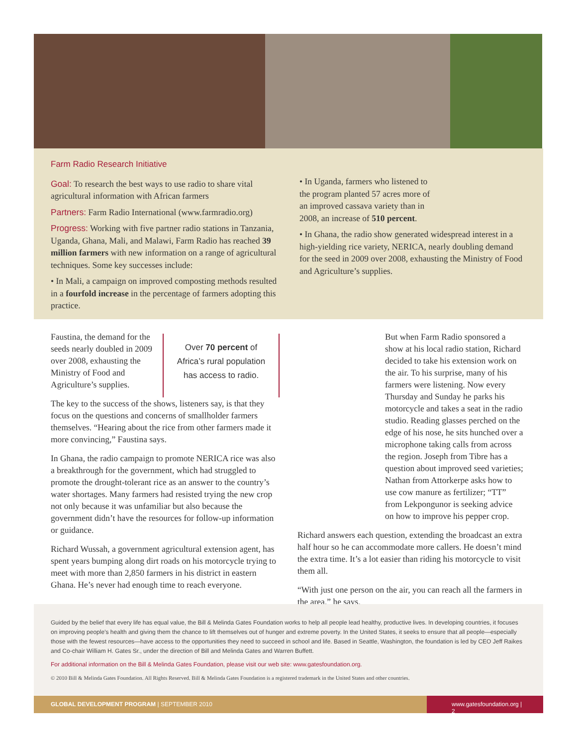Farm Radio Research Initiative
Goal: To research the best ways to use radio to share vital agricultural information with African farmers
Partners: Farm Radio International (www.farmradio.org)
Progress: Working with five partner radio stations in Tanzania, Uganda, Ghana, Mali, and Malawi, Farm Radio has reached 39 million farmers with new information on a range of agricultural techniques. Some key successes include:
• In Mali, a campaign on improved composting methods resulted in a fourfold increase in the percentage of farmers adopting this practice.
• In Uganda, farmers who listened to the program planted 57 acres more of an improved cassava variety than in 2008, an increase of 510 percent.
• In Ghana, the radio show generated widespread interest in a high-yielding rice variety, NERICA, nearly doubling demand for the seed in 2009 over 2008, exhausting the Ministry of Food and Agriculture’s supplies.
Faustina, the demand for the seeds nearly doubled in 2009 over 2008, exhausting the Ministry of Food and Agriculture’s supplies.
Over 70 percent of Africa’s rural population has access to radio.
The key to the success of the shows, listeners say, is that they focus on the questions and concerns of smallholder farmers themselves. “Hearing about the rice from other farmers made it more convincing,” Faustina says.
In Ghana, the radio campaign to promote NERICA rice was also a breakthrough for the government, which had struggled to promote the drought-tolerant rice as an answer to the country’s water shortages. Many farmers had resisted trying the new crop not only because it was unfamiliar but also because the government didn’t have the resources for follow-up information or guidance.
Richard Wussah, a government agricultural extension agent, has spent years bumping along dirt roads on his motorcycle trying to meet with more than 2,850 farmers in his district in eastern Ghana. He’s never had enough time to reach everyone.
But when Farm Radio sponsored a show at his local radio station, Richard decided to take his extension work on the air. To his surprise, many of his farmers were listening. Now every Thursday and Sunday he parks his motorcycle and takes a seat in the radio studio. Reading glasses perched on the edge of his nose, he sits hunched over a microphone taking calls from across the region. Joseph from Tibre has a question about improved seed varieties; Nathan from Attorkerpe asks how to use cow manure as fertilizer; “TT” from Lekpongunor is seeking advice on how to improve his pepper crop.
Richard answers each question, extending the broadcast an extra half hour so he can accommodate more callers. He doesn’t mind the extra time. It’s a lot easier than riding his motorcycle to visit them all.
“With just one person on the air, you can reach all the farmers in the area,” he says.
Guided by the belief that every life has equal value, the Bill & Melinda Gates Foundation works to help all people lead healthy, productive lives. In developing countries, it focuses on improving people’s health and giving them the chance to lift themselves out of hunger and extreme poverty. In the United States, it seeks to ensure that all people—especially those with the fewest resources—have access to the opportunities they need to succeed in school and life. Based in Seattle, Washington, the foundation is led by CEO Jeff Raikes and Co-chair William H. Gates Sr., under the direction of Bill and Melinda Gates and Warren Buffett.
For additional information on the Bill & Melinda Gates Foundation, please visit our web site: www.gatesfoundation.org.
© 2010 Bill & Melinda Gates Foundation. All Rights Reserved. Bill & Melinda Gates Foundation is a registered trademark in the United States and other countries.
GLOBAL DEVELOPMENT PROGRAM | SEPTEMBER 2010 www.gatesfoundation.org | 2